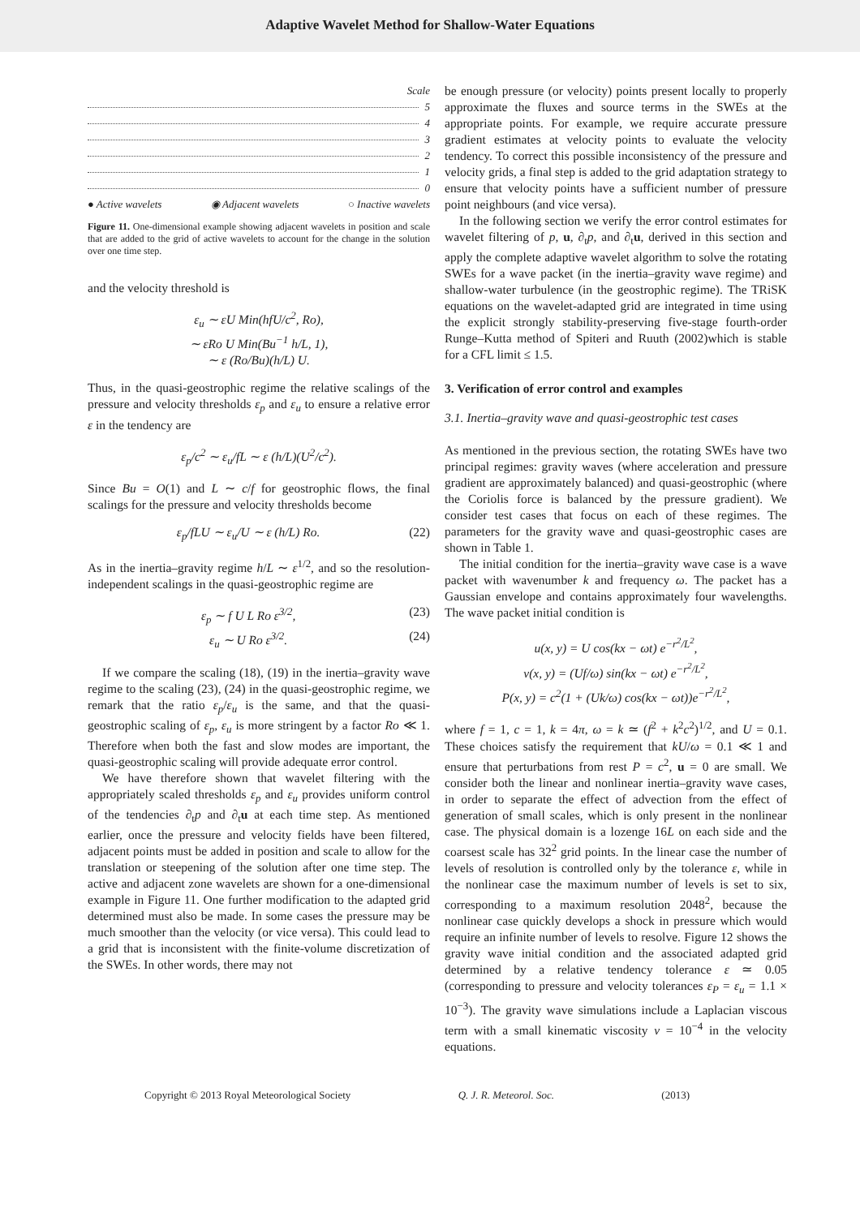Adaptive Wavelet Method for Shallow-Water Equations
Scale
5
4
3
2
1
0
● Active wavelets ◉ Adjacent wavelets ○ Inactive wavelets
Figure 11. One-dimensional example showing adjacent wavelets in position and scale that are added to the grid of active wavelets to account for the change in the solution over one time step.
and the velocity threshold is
ε<sub>u</sub> ∼ εU Min(hfU/c<sup>2</sup>, Ro),
∼ εRo U Min(Bu<sup>−1</sup> h/L, 1),
∼ ε (Ro/Bu)(h/L) U.
Thus, in the quasi-geostrophic regime the relative scalings of the pressure and velocity thresholds ε<sub>p</sub> and ε<sub>u</sub> to ensure a relative error ε in the tendency are
ε<sub>p</sub>/c<sup>2</sup> ∼ ε<sub>u</sub>/fL ∼ ε (h/L)(U<sup>2</sup>/c<sup>2</sup>).
Since Bu = O(1) and L ∼ c/f for geostrophic flows, the final scalings for the pressure and velocity thresholds become
ε<sub>p</sub>/fLU ∼ ε<sub>u</sub>/U ∼ ε (h/L) Ro. (22)
As in the inertia–gravity regime h/L ∼ ε<sup>1/2</sup>, and so the resolution-independent scalings in the quasi-geostrophic regime are
ε<sub>p</sub> ∼ f U L Ro ε<sup>3/2</sup>, (23)
ε<sub>u</sub> ∼ U Ro ε<sup>3/2</sup>. (24)
If we compare the scaling (18), (19) in the inertia–gravity wave regime to the scaling (23), (24) in the quasi-geostrophic regime, we remark that the ratio ε<sub>p</sub>/ε<sub>u</sub> is the same, and that the quasi-geostrophic scaling of ε<sub>p</sub>, ε<sub>u</sub> is more stringent by a factor Ro ≪ 1. Therefore when both the fast and slow modes are important, the quasi-geostrophic scaling will provide adequate error control.
We have therefore shown that wavelet filtering with the appropriately scaled thresholds ε<sub>p</sub> and ε<sub>u</sub> provides uniform control of the tendencies ∂<sub>t</sub>p and ∂<sub>t</sub>u at each time step. As mentioned earlier, once the pressure and velocity fields have been filtered, adjacent points must be added in position and scale to allow for the translation or steepening of the solution after one time step. The active and adjacent zone wavelets are shown for a one-dimensional example in Figure 11. One further modification to the adapted grid determined must also be made. In some cases the pressure may be much smoother than the velocity (or vice versa). This could lead to a grid that is inconsistent with the finite-volume discretization of the SWEs. In other words, there may not
be enough pressure (or velocity) points present locally to properly approximate the fluxes and source terms in the SWEs at the appropriate points. For example, we require accurate pressure gradient estimates at velocity points to evaluate the velocity tendency. To correct this possible inconsistency of the pressure and velocity grids, a final step is added to the grid adaptation strategy to ensure that velocity points have a sufficient number of pressure point neighbours (and vice versa).
In the following section we verify the error control estimates for wavelet filtering of p, u, ∂<sub>t</sub>p, and ∂<sub>t</sub>u, derived in this section and apply the complete adaptive wavelet algorithm to solve the rotating SWEs for a wave packet (in the inertia–gravity wave regime) and shallow-water turbulence (in the geostrophic regime). The TRiSK equations on the wavelet-adapted grid are integrated in time using the explicit strongly stability-preserving five-stage fourth-order Runge–Kutta method of Spiteri and Ruuth (2002)which is stable for a CFL limit ≤ 1.5.
3. Verification of error control and examples
3.1. Inertia–gravity wave and quasi-geostrophic test cases
As mentioned in the previous section, the rotating SWEs have two principal regimes: gravity waves (where acceleration and pressure gradient are approximately balanced) and quasi-geostrophic (where the Coriolis force is balanced by the pressure gradient). We consider test cases that focus on each of these regimes. The parameters for the gravity wave and quasi-geostrophic cases are shown in Table 1.
The initial condition for the inertia–gravity wave case is a wave packet with wavenumber k and frequency ω. The packet has a Gaussian envelope and contains approximately four wavelengths. The wave packet initial condition is
u(x, y) = U cos(kx − ωt) e<sup>−r<sup>2</sup>/L<sup>2</sup></sup>,
v(x, y) = (Uf/ω) sin(kx − ωt) e<sup>−r<sup>2</sup>/L<sup>2</sup></sup>,
P(x, y) = c<sup>2</sup>(1 + (Uk/ω) cos(kx − ωt))e<sup>−r<sup>2</sup>/L<sup>2</sup></sup>,
where f = 1, c = 1, k = 4π, ω = k ≃ (f<sup>2</sup> + k<sup>2</sup>c<sup>2</sup>)<sup>1/2</sup>, and U = 0.1. These choices satisfy the requirement that kU/ω = 0.1 ≪ 1 and ensure that perturbations from rest P = c<sup>2</sup>, u = 0 are small. We consider both the linear and nonlinear inertia–gravity wave cases, in order to separate the effect of advection from the effect of generation of small scales, which is only present in the nonlinear case. The physical domain is a lozenge 16L on each side and the coarsest scale has 32<sup>2</sup> grid points. In the linear case the number of levels of resolution is controlled only by the tolerance ε, while in the nonlinear case the maximum number of levels is set to six, corresponding to a maximum resolution 2048<sup>2</sup>, because the nonlinear case quickly develops a shock in pressure which would require an infinite number of levels to resolve. Figure 12 shows the gravity wave initial condition and the associated adapted grid determined by a relative tendency tolerance ε ≃ 0.05 (corresponding to pressure and velocity tolerances ε<sub>P</sub> = ε<sub>u</sub> = 1.1 × 10<sup>−3</sup>). The gravity wave simulations include a Laplacian viscous term with a small kinematic viscosity ν = 10<sup>−4</sup> in the velocity equations.
Copyright © 2013 Royal Meteorological Society Q. J. R. Meteorol. Soc. (2013)